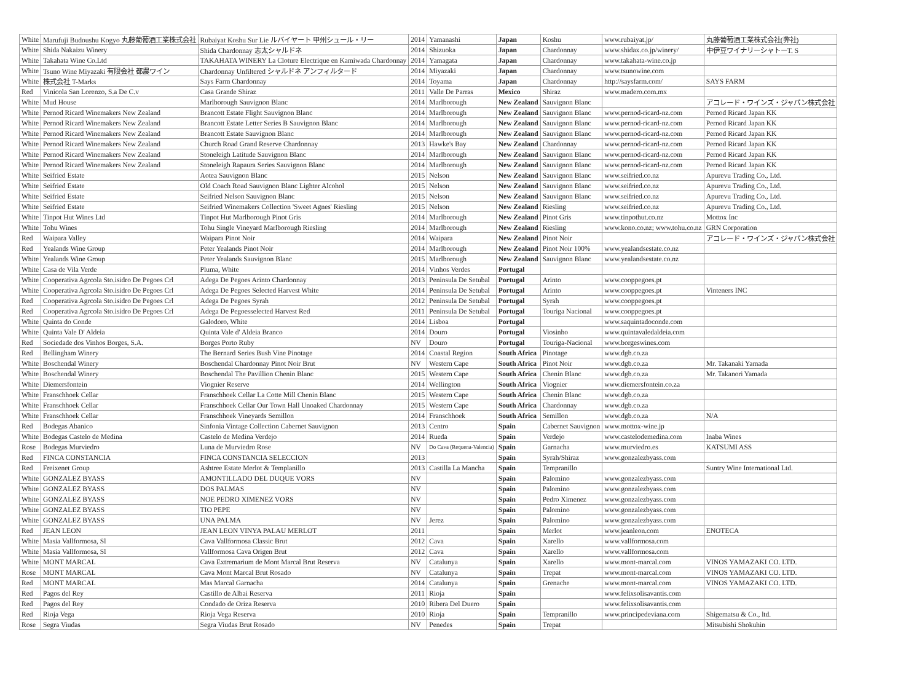| White | Marufuji Budoushu Kogyo 丸藤葡萄酒工業株式会社 | Rubaiyat Koshu Sur Lie ルバイヤート 甲州シュール・リー | 2014 | Yamanashi | Japan | Koshu | www.rubaiyat.jp/ | 丸藤葡萄酒工業株式会社(弊社) |
| White | Shida Nakaizu Winery | Shida Chardonnay 志太シャルドネ | 2014 | Shizuoka | Japan | Chardonnay | www.shidax.co.jp/winery/ | 中伊豆ワイナリーシャトーT. S |
| White | Takahata Wine Co.Ltd | TAKAHATA WINERY La Cloture Electrique en Kamiwada Chardonnay | 2014 | Yamagata | Japan | Chardonnay | www.takahata-wine.co.jp | |
| White | Tsuno Wine Miyazaki 有限会社 都農ワイン | Chardonnay Unfiltered シャルドネ アンフィルタード | 2014 | Miyazaki | Japan | Chardonnay | www.tsunowine.com | |
| White | 株式会社 T-Marks | Says Farm Chardonnay | 2014 | Toyama | Japan | Chardonnay | http://saysfarm.com/ | SAYS FARM |
| Red | Vinicola San Lorenzo, S.a De C.v | Casa Grande Shiraz | 2011 | Valle De Parras | Mexico | Shiraz | www.madero.com.mx | |
| White | Mud House | Marlborough Sauvignon Blanc | 2014 | Marlborough | New Zealand | Sauvignon Blanc | | アコレード・ワインズ・ジャパン株式会社 |
| White | Pernod Ricard Winemakers New Zealand | Brancott Estate Flight Sauvignon Blanc | 2014 | Marlborough | New Zealand | Sauvignon Blanc | www.pernod-ricard-nz.com | Pernod Ricard Japan KK |
| White | Pernod Ricard Winemakers New Zealand | Brancott Estate Letter Series B Sauvignon Blanc | 2014 | Marlborough | New Zealand | Sauvignon Blanc | www.pernod-ricard-nz.com | Pernod Ricard Japan KK |
| White | Pernod Ricard Winemakers New Zealand | Brancott Estate Sauvignon Blanc | 2014 | Marlborough | New Zealand | Sauvignon Blanc | www.pernod-ricard-nz.com | Pernod Ricard Japan KK |
| White | Pernod Ricard Winemakers New Zealand | Church Road Grand Reserve Chardonnay | 2013 | Hawke's Bay | New Zealand | Chardonnay | www.pernod-ricard-nz.com | Pernod Ricard Japan KK |
| White | Pernod Ricard Winemakers New Zealand | Stoneleigh Latitude Sauvignon Blanc | 2014 | Marlborough | New Zealand | Sauvignon Blanc | www.pernod-ricard-nz.com | Pernod Ricard Japan KK |
| White | Pernod Ricard Winemakers New Zealand | Stoneleigh Rapaura Series Sauvignon Blanc | 2014 | Marlborough | New Zealand | Sauvignon Blanc | www.pernod-ricard-nz.com | Pernod Ricard Japan KK |
| White | Seifried Estate | Aotea Sauvignon Blanc | 2015 | Nelson | New Zealand | Sauvignon Blanc | www.seifried.co.nz | Apurevu Trading Co., Ltd. |
| White | Seifried Estate | Old Coach Road Sauvignon Blanc Lighter Alcohol | 2015 | Nelson | New Zealand | Sauvignon Blanc | www.seifried.co.nz | Apurevu Trading Co., Ltd. |
| White | Seifried Estate | Seifried Nelson Sauvignon Blanc | 2015 | Nelson | New Zealand | Sauvignon Blanc | www.seifried.co.nz | Apurevu Trading Co., Ltd. |
| White | Seifried Estate | Seifried Winemakers Collection 'Sweet Agnes' Riesling | 2015 | Nelson | New Zealand | Riesling | www.seifried.co.nz | Apurevu Trading Co., Ltd. |
| White | Tinpot Hut Wines Ltd | Tinpot Hut Marlborough Pinot Gris | 2014 | Marlborough | New Zealand | Pinot Gris | www.tinpothut.co.nz | Mottox Inc |
| White | Tohu Wines | Tohu Single Vineyard Marlborough Riesling | 2014 | Marlborough | New Zealand | Riesling | www.kono.co.nz; www.tohu.co.nz | GRN Corporation |
| Red | Waipara Valley | Waipara Pinot Noir | 2014 | Waipara | New Zealand | Pinot Noir | | アコレード・ワインズ・ジャパン株式会社 |
| Red | Yealands Wine Group | Peter Yealands Pinot Noir | 2014 | Marlborough | New Zealand | Pinot Noir 100% | www.yealandsestate.co.nz | |
| White | Yealands Wine Group | Peter Yealands Sauvignon Blanc | 2015 | Marlborough | New Zealand | Sauvignon Blanc | www.yealandsestate.co.nz | |
| White | Casa de Vila Verde | Pluma, White | 2014 | Vinhos Verdes | Portugal | | | |
| White | Cooperativa Agrcola Sto.isidro De Pegoes Crl | Adega De Pegoes Arinto Chardonnay | 2013 | Peninsula De Setubal | Portugal | Arinto | www.cooppegoes.pt | |
| White | Cooperativa Agrcola Sto.isidro De Pegoes Crl | Adega De Pegoes Selected Harvest White | 2014 | Peninsula De Setubal | Portugal | Arinto | www.cooppegoes.pt | Vinteners INC |
| Red | Cooperativa Agrcola Sto.isidro De Pegoes Crl | Adega De Pegoes Syrah | 2012 | Peninsula De Setubal | Portugal | Syrah | www.cooppegoes.pt | |
| Red | Cooperativa Agrcola Sto.isidro De Pegoes Crl | Adega De Pegoesselected Harvest Red | 2011 | Peninsula De Setubal | Portugal | Touriga Nacional | www.cooppegoes.pt | |
| White | Quinta do Conde | Galodoro, White | 2014 | Lisboa | Portugal | | www.saquintadoconde.com | |
| White | Quinta Vale D' Aldeia | Quinta Vale d' Aldeia Branco | 2014 | Douro | Portugal | Viosinho | www.quintavaledaldeia.com | |
| Red | Sociedade dos Vinhos Borges, S.A. | Borges Porto Ruby | NV | Douro | Portugal | Touriga-Nacional | www.borgeswines.com | |
| Red | Bellingham Winery | The Bernard Series Bush Vine Pinotage | 2014 | Coastal Region | South Africa | Pinotage | www.dgb.co.za | |
| White | Boschendal Winery | Boschendal Chardonnay Pinot Noir Brut | NV | Western Cape | South Africa | Pinot Noir | www.dgb.co.za | Mr. Takanaki Yamada |
| White | Boschendal Winery | Boschendal The Pavillion Chenin Blanc | 2015 | Western Cape | South Africa | Chenin Blanc | www.dgb.co.za | Mr. Takanori Yamada |
| White | Diemersfontein | Viognier Reserve | 2014 | Wellington | South Africa | Viognier | www.diemersfontein.co.za | |
| White | Franschhoek Cellar | Franschhoek Cellar La Cotte Mill Chenin Blanc | 2015 | Western Cape | South Africa | Chenin Blanc | www.dgb.co.za | |
| White | Franschhoek Cellar | Franschhoek Cellar Our Town Hall Unoaked Chardonnay | 2015 | Western Cape | South Africa | Chardonnay | www.dgb.co.za | |
| White | Franschhoek Cellar | Franschhoek Vineyards Semillon | 2014 | Franschhoek | South Africa | Semillon | www.dgb.co.za | N/A |
| Red | Bodegas Abanico | Sinfonia Vintage Collection Cabernet Sauvignon | 2013 | Centro | Spain | Cabernet Sauvignon | www.mottox-wine.jp | |
| White | Bodegas Castelo de Medina | Castelo de Medina Verdejo | 2014 | Rueda | Spain | Verdejo | www.castelodemedina.com | Inaba Wines |
| Rose | Bodegas Murviedro | Luna de Murviedro Rose | NV | Do Cava (Requena-Valencia) | Spain | Garnacha | www.murviedro.es | KATSUMI ASS |
| Red | FINCA CONSTANCIA | FINCA CONSTANCIA SELECCION | 2013 | | Spain | Syrah/Shiraz | www.gonzalezbyass.com | |
| Red | Freixenet Group | Ashtree Estate Merlot & Templanillo | 2013 | Castilla La Mancha | Spain | Tempranillo | | Suntry Wine International Ltd. |
| White | GONZALEZ BYASS | AMONTILLADO DEL DUQUE VORS | NV | | Spain | Palomino | www.gonzalezbyass.com | |
| White | GONZALEZ BYASS | DOS PALMAS | NV | | Spain | Palomino | www.gonzalezbyass.com | |
| White | GONZALEZ BYASS | NOE PEDRO XIMENEZ VORS | NV | | Spain | Pedro Ximenez | www.gonzalezbyass.com | |
| White | GONZALEZ BYASS | TIO PEPE | NV | | Spain | Palomino | www.gonzalezbyass.com | |
| White | GONZALEZ BYASS | UNA PALMA | NV | Jerez | Spain | Palomino | www.gonzalezbyass.com | |
| Red | JEAN LEON | JEAN LEON VINYA PALAU MERLOT | 2011 | | Spain | Merlot | www.jeanleon.com | ENOTECA |
| White | Masia Vallformosa, Sl | Cava Vallformosa Classic Brut | 2012 | Cava | Spain | Xarello | www.vallformosa.com | |
| White | Masia Vallformosa, Sl | Vallformosa Cava Origen Brut | 2012 | Cava | Spain | Xarello | www.vallformosa.com | |
| White | MONT MARCAL | Cava Extremarium de Mont Marcal Brut Reserva | NV | Catalunya | Spain | Xarello | www.mont-marcal.com | VINOS YAMAZAKI CO. LTD. |
| Rose | MONT MARCAL | Cava Mont Marcal Brut Rosado | NV | Catalunya | Spain | Trepat | www.mont-marcal.com | VINOS YAMAZAKI CO. LTD. |
| Red | MONT MARCAL | Mas Marcal Garnacha | 2014 | Catalunya | Spain | Grenache | www.mont-marcal.com | VINOS YAMAZAKI CO. LTD. |
| Red | Pagos del Rey | Castillo de Albai Reserva | 2011 | Rioja | Spain | | www.felixsolisavantis.com | |
| Red | Pagos del Rey | Condado de Oriza Reserva | 2010 | Ribera Del Duero | Spain | | www.felixsolisavantis.com | |
| Red | Rioja Vega | Rioja Vega Reserva | 2010 | Rioja | Spain | Tempranillo | www.principedeviana.com | Shigematsu & Co., ltd. |
| Rose | Segra Viudas | Segra Viudas Brut Rosado | NV | Penedes | Spain | Trepat | | Mitsubishi Shokuhin |